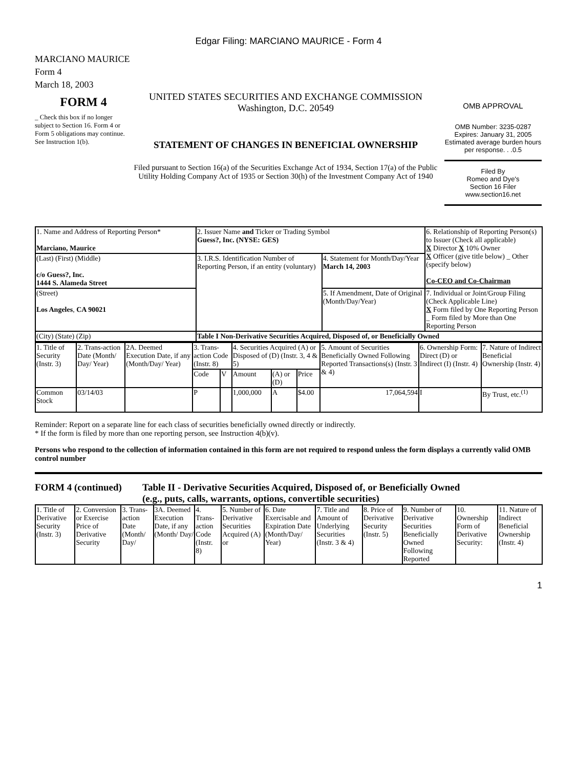Edgar Filing: MARCIANO MAURICE - Form 4
MARCIANO MAURICE
Form 4
March 18, 2003
FORM 4
_ Check this box if no longer subject to Section 16. Form 4 or Form 5 obligations may continue. See Instruction 1(b).
UNITED STATES SECURITIES AND EXCHANGE COMMISSION
Washington, D.C. 20549
STATEMENT OF CHANGES IN BENEFICIAL OWNERSHIP
Filed pursuant to Section 16(a) of the Securities Exchange Act of 1934, Section 17(a) of the Public Utility Holding Company Act of 1935 or Section 30(h) of the Investment Company Act of 1940
OMB APPROVAL
OMB Number: 3235-0287
Expires: January 31, 2005
Estimated average burden hours per response. . .0.5
Filed By
Romeo and Dye's
Section 16 Filer
www.section16.net
| 1. Name and Address of Reporting Person* Marciano, Maurice | 2. Issuer Name and Ticker or Trading Symbol Guess?, Inc. (NYSE: GES) | | 6. Relationship of Reporting Person(s) to Issuer (Check all applicable) X Director X 10% Owner X Officer (give title below) _ Other (specify below) Co-CEO and Co-Chairman |
| (Last) (First) (Middle) c/o Guess?, Inc. 1444 S. Alameda Street | 3. I.R.S. Identification Number of Reporting Person, if an entity (voluntary) | 4. Statement for Month/Day/Year March 14, 2003 | |
| (Street) Los Angeles , CA 90021 | | 5. If Amendment, Date of Original (Month/Day/Year) | 7. Individual or Joint/Group Filing (Check Applicable Line) X Form filed by One Reporting Person _ Form filed by More than One Reporting Person |
| (City) (State) (Zip) | Table I Non-Derivative Securities Acquired, Disposed of, or Beneficially Owned | | |
| 1. Title of Security (Instr. 3) | 2. Trans-action Date (Month/ Day/ Year) | 2A. Deemed Execution Date, if any (Month/Day/ Year) | 3. Trans-action Code (Instr. 8) | | 4. Securities Acquired (A) or Disposed of (D) (Instr. 3, 4 & 5) | | | 5. Amount of Securities Beneficially Owned Following Reported Transactions(s) (Instr. 3 & 4) | 6. Ownership Form: Direct (D) or Indirect (I) (Instr. 4) | 7. Nature of Indirect Beneficial Ownership (Instr. 4) |
| --- | --- | --- | --- | --- | --- | --- | --- | --- | --- | --- |
| | | | Code | V | Amount | (A) or (D) | Price | | | |
| Common Stock | 03/14/03 | | P | | 1,000,000 | A | $4.00 | 17,064,594 | I | By Trust, etc.<sup>(1)</sup> |
Reminder: Report on a separate line for each class of securities beneficially owned directly or indirectly.
* If the form is filed by more than one reporting person, see Instruction 4(b)(v).
Persons who respond to the collection of information contained in this form are not required to respond unless the form displays a currently valid OMB control number
FORM 4 (continued) Table II - Derivative Securities Acquired, Disposed of, or Beneficially Owned
(e.g., puts, calls, warrants, options, convertible securities)
| 1. Title of Derivative Security (Instr. 3) | 2. Conversion or Exercise Price of Derivative Security | 3. Trans-action Date (Month/ Day/ | 3A. Deemed Execution Date, if any (Month/ Day/ | 4. Trans-action Code (Instr. 8) | 5. Number of Derivative Securities Acquired (A) or | 6. Date Exercisable and Expiration Date (Month/Day/ Year) | 7. Title and Amount of Underlying Securities (Instr. 3 & 4) | 8. Price of Derivative Security (Instr. 5) | 9. Number of Derivative Securities Beneficially Owned Following Reported | 10. Ownership Form of Derivative Security: | 11. Nature of Indirect Beneficial Ownership (Instr. 4) |
| --- | --- | --- | --- | --- | --- | --- | --- | --- | --- | --- | --- |
1